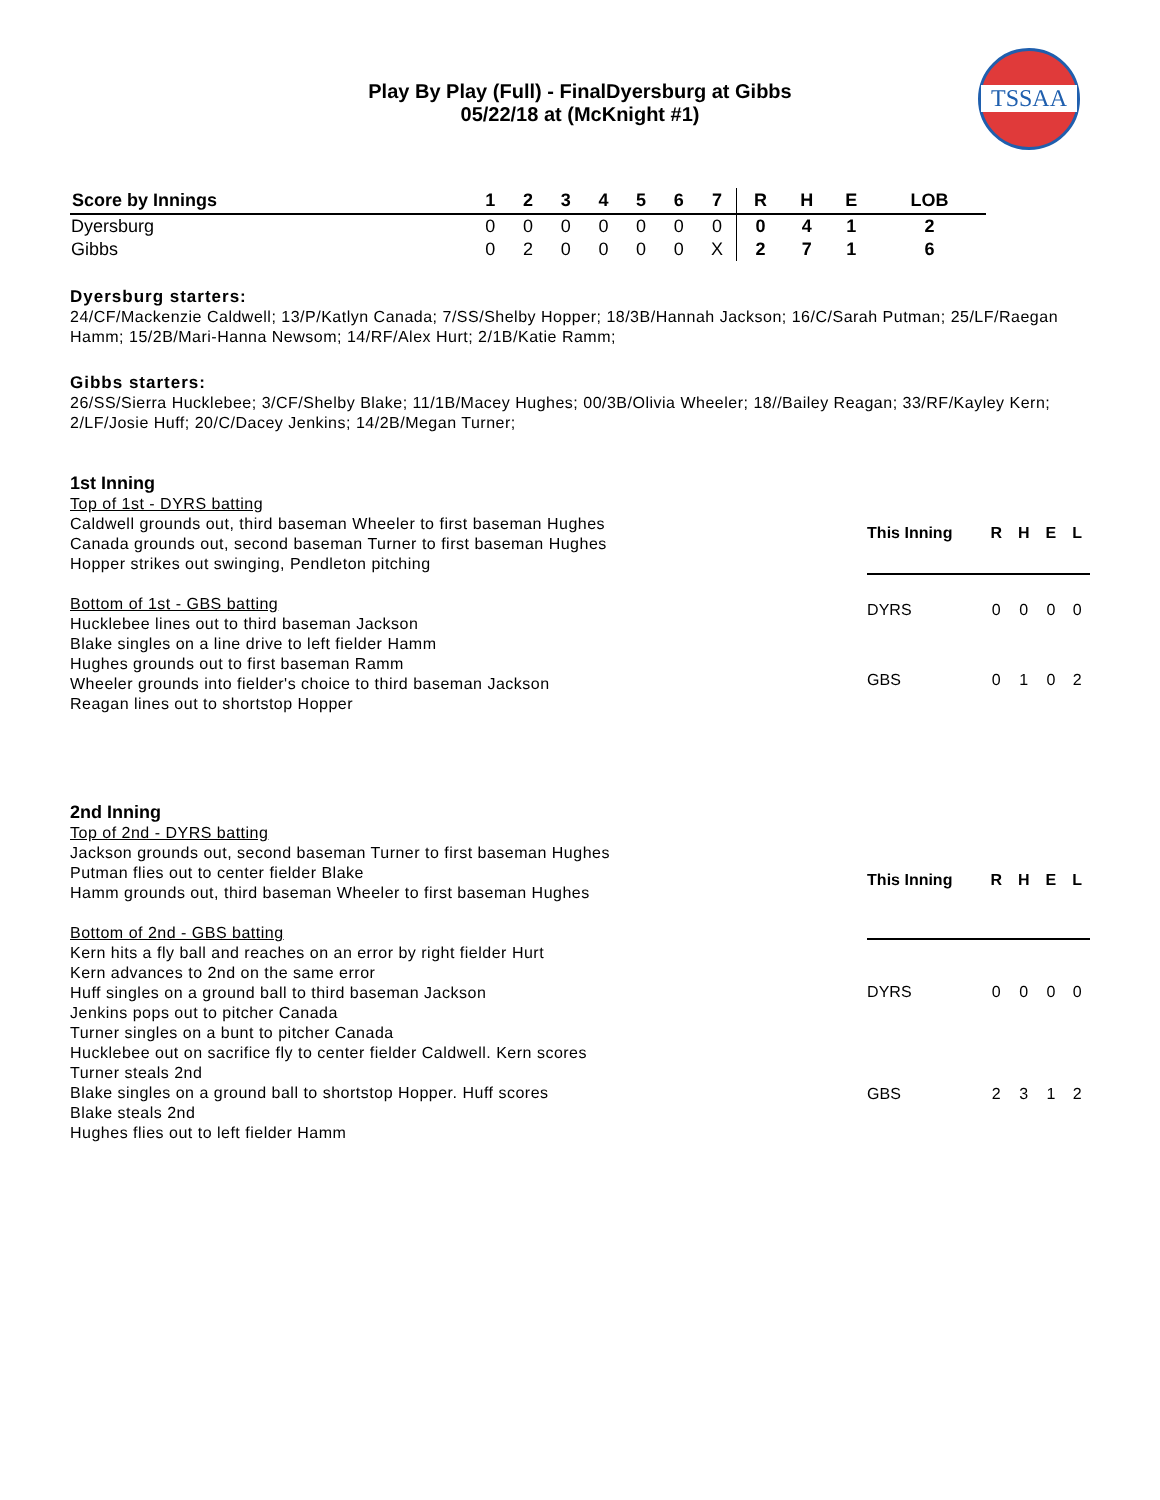TSSAA
Play By Play (Full) - FinalDyersburg at Gibbs
05/22/18 at (McKnight #1)
| Score by Innings | 1 | 2 | 3 | 4 | 5 | 6 | 7 | R | H | E | LOB |
| --- | --- | --- | --- | --- | --- | --- | --- | --- | --- | --- | --- |
| Dyersburg | 0 | 0 | 0 | 0 | 0 | 0 | 0 | 0 | 4 | 1 | 2 |
| Gibbs | 0 | 2 | 0 | 0 | 0 | 0 | X | 2 | 7 | 1 | 6 |
Dyersburg starters:
24/CF/Mackenzie Caldwell; 13/P/Katlyn Canada; 7/SS/Shelby Hopper; 18/3B/Hannah Jackson; 16/C/Sarah Putman; 25/LF/Raegan Hamm; 15/2B/Mari-Hanna Newsom; 14/RF/Alex Hurt; 2/1B/Katie Ramm;
Gibbs starters:
26/SS/Sierra Hucklebee; 3/CF/Shelby Blake; 11/1B/Macey Hughes; 00/3B/Olivia Wheeler; 18//Bailey Reagan; 33/RF/Kayley Kern; 2/LF/Josie Huff; 20/C/Dacey Jenkins; 14/2B/Megan Turner;
1st Inning
Top of 1st - DYRS batting
Caldwell grounds out, third baseman Wheeler to first baseman Hughes
Canada grounds out, second baseman Turner to first baseman Hughes
Hopper strikes out swinging, Pendleton pitching
Bottom of 1st - GBS batting
Hucklebee lines out to third baseman Jackson
Blake singles on a line drive to left fielder Hamm
Hughes grounds out to first baseman Ramm
Wheeler grounds into fielder's choice to third baseman Jackson
Reagan lines out to shortstop Hopper
| This Inning | R | H | E | L |
| --- | --- | --- | --- | --- |
| DYRS | 0 | 0 | 0 | 0 |
| GBS | 0 | 1 | 0 | 2 |
2nd Inning
Top of 2nd - DYRS batting
Jackson grounds out, second baseman Turner to first baseman Hughes
Putman flies out to center fielder Blake
Hamm grounds out, third baseman Wheeler to first baseman Hughes
Bottom of 2nd - GBS batting
Kern hits a fly ball and reaches on an error by right fielder Hurt
Kern advances to 2nd on the same error
Huff singles on a ground ball to third baseman Jackson
Jenkins pops out to pitcher Canada
Turner singles on a bunt to pitcher Canada
Hucklebee out on sacrifice fly to center fielder Caldwell. Kern scores
Turner steals 2nd
Blake singles on a ground ball to shortstop Hopper. Huff scores
Blake steals 2nd
Hughes flies out to left fielder Hamm
| This Inning | R | H | E | L |
| --- | --- | --- | --- | --- |
| DYRS | 0 | 0 | 0 | 0 |
| GBS | 2 | 3 | 1 | 2 |